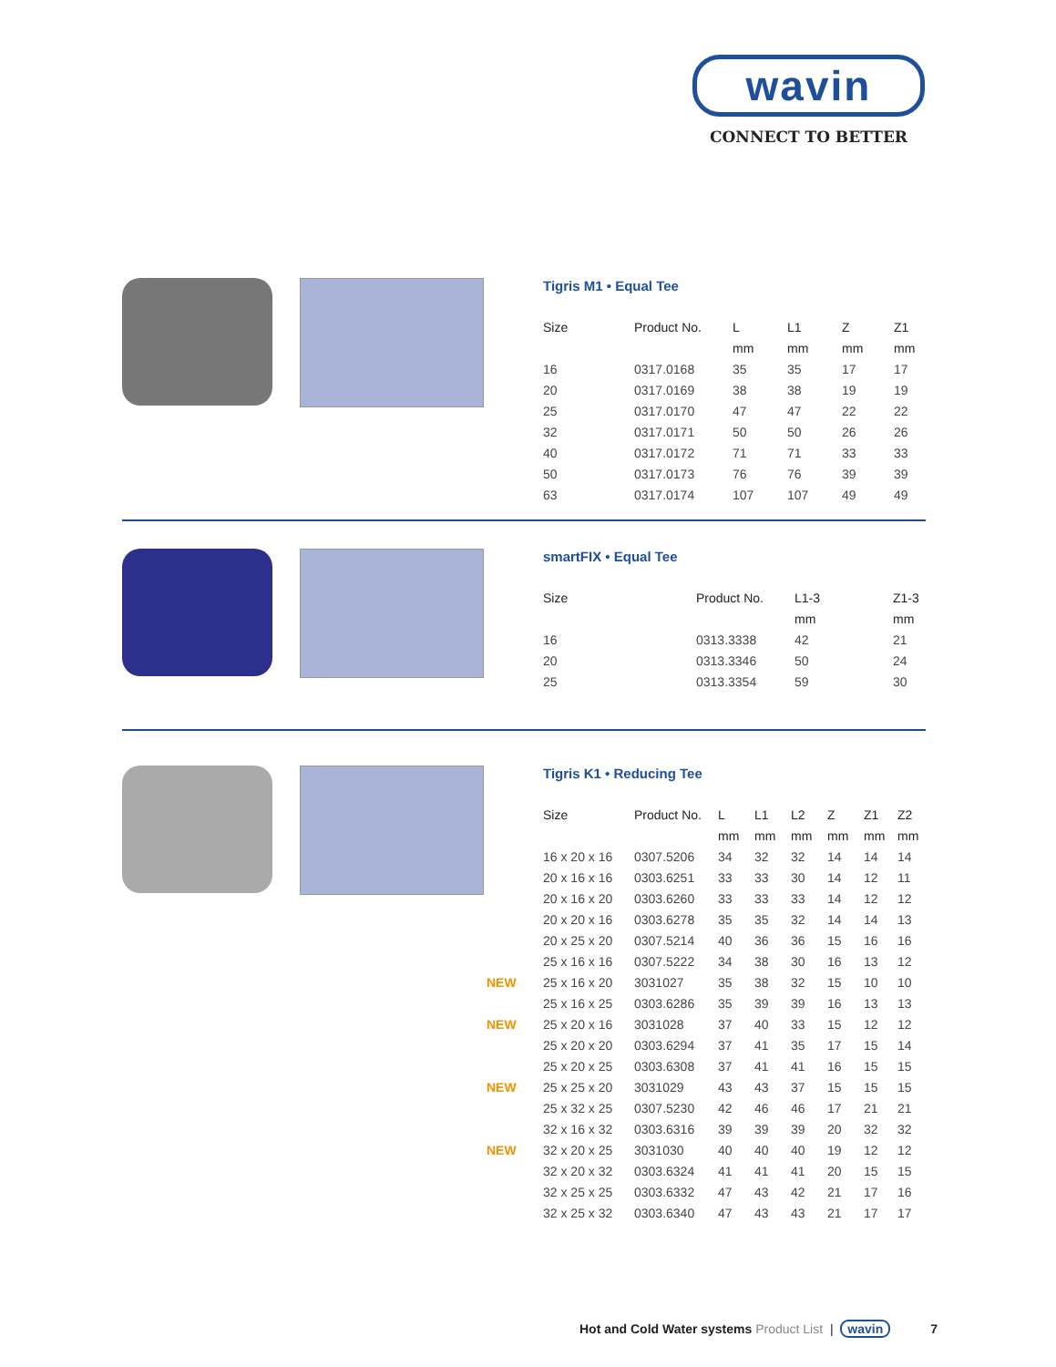wavin
CONNECT TO BETTER
Tigris M1 • Equal Tee
| Size | Product No. | L | L1 | Z | Z1 |
| --- | --- | --- | --- | --- | --- |
| | | mm | mm | mm | mm |
| 16 | 0317.0168 | 35 | 35 | 17 | 17 |
| 20 | 0317.0169 | 38 | 38 | 19 | 19 |
| 25 | 0317.0170 | 47 | 47 | 22 | 22 |
| 32 | 0317.0171 | 50 | 50 | 26 | 26 |
| 40 | 0317.0172 | 71 | 71 | 33 | 33 |
| 50 | 0317.0173 | 76 | 76 | 39 | 39 |
| 63 | 0317.0174 | 107 | 107 | 49 | 49 |
smartFIX • Equal Tee
| Size | Product No. | L1-3 | Z1-3 |
| --- | --- | --- | --- |
| | | mm | mm |
| 16 | 0313.3338 | 42 | 21 |
| 20 | 0313.3346 | 50 | 24 |
| 25 | 0313.3354 | 59 | 30 |
Tigris K1 • Reducing Tee
| Size | Product No. | L | L1 | L2 | Z | Z1 | Z2 |
| --- | --- | --- | --- | --- | --- | --- | --- |
| | | mm | mm | mm | mm | mm | mm |
| 16 x 20 x 16 | 0307.5206 | 34 | 32 | 32 | 14 | 14 | 14 |
| 20 x 16 x 16 | 0303.6251 | 33 | 33 | 30 | 14 | 12 | 11 |
| 20 x 16 x 20 | 0303.6260 | 33 | 33 | 33 | 14 | 12 | 12 |
| 20 x 20 x 16 | 0303.6278 | 35 | 35 | 32 | 14 | 14 | 13 |
| 20 x 25 x 20 | 0307.5214 | 40 | 36 | 36 | 15 | 16 | 16 |
| 25 x 16 x 16 | 0307.5222 | 34 | 38 | 30 | 16 | 13 | 12 |
| NEW 25 x 16 x 20 | 3031027 | 35 | 38 | 32 | 15 | 10 | 10 |
| 25 x 16 x 25 | 0303.6286 | 35 | 39 | 39 | 16 | 13 | 13 |
| NEW 25 x 20 x 16 | 3031028 | 37 | 40 | 33 | 15 | 12 | 12 |
| 25 x 20 x 20 | 0303.6294 | 37 | 41 | 35 | 17 | 15 | 14 |
| 25 x 20 x 25 | 0303.6308 | 37 | 41 | 41 | 16 | 15 | 15 |
| NEW 25 x 25 x 20 | 3031029 | 43 | 43 | 37 | 15 | 15 | 15 |
| 25 x 32 x 25 | 0307.5230 | 42 | 46 | 46 | 17 | 21 | 21 |
| 32 x 16 x 32 | 0303.6316 | 39 | 39 | 39 | 20 | 32 | 32 |
| NEW 32 x 20 x 25 | 3031030 | 40 | 40 | 40 | 19 | 12 | 12 |
| 32 x 20 x 32 | 0303.6324 | 41 | 41 | 41 | 20 | 15 | 15 |
| 32 x 25 x 25 | 0303.6332 | 47 | 43 | 42 | 21 | 17 | 16 |
| 32 x 25 x 32 | 0303.6340 | 47 | 43 | 43 | 21 | 17 | 17 |
Hot and Cold Water systems Product List | wavin 7